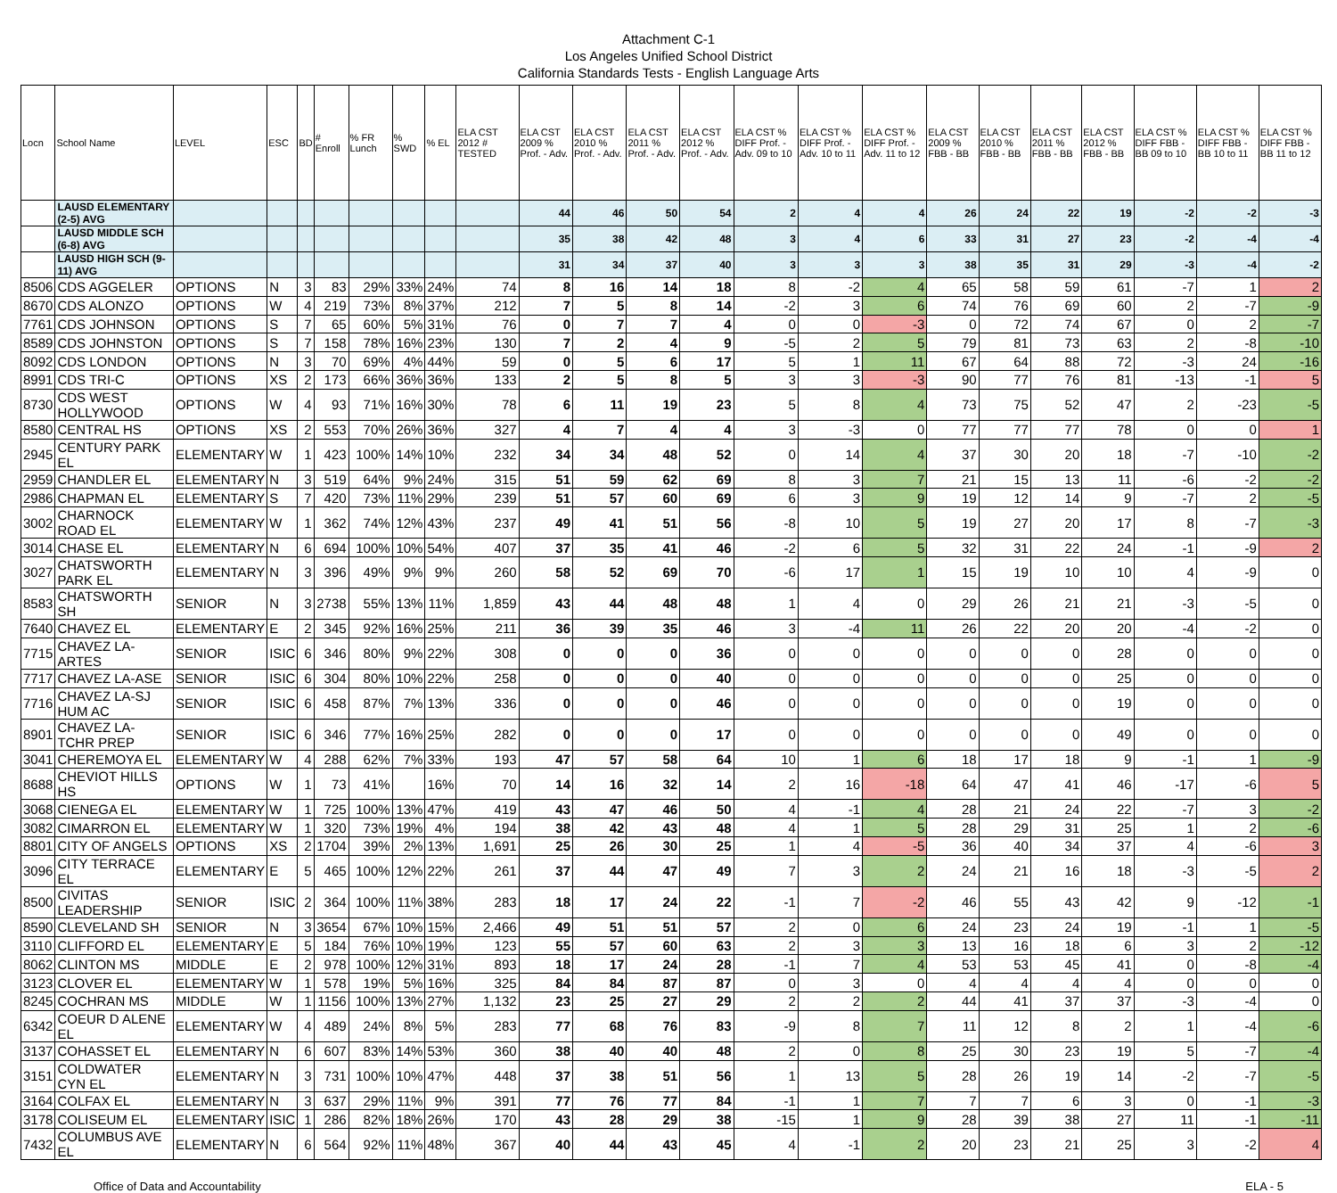Attachment C-1
Los Angeles Unified School District
California Standards Tests - English Language Arts
| Locn | School Name | LEVEL | ESC | BD | # Enroll | % FR Lunch | % SWD | % EL | ELA CST 2012 # TESTED | ELA CST 2009 % Prof. - Adv. | ELA CST 2010 % Prof. - Adv. | ELA CST 2011 % Prof. - Adv. | ELA CST 2012 % Prof. - Adv. | ELA CST % DIFF Prof. - Adv. 09 to 10 | ELA CST % DIFF Prof. - Adv. 10 to 11 | ELA CST % DIFF Prof. - Adv. 11 to 12 | ELA CST 2009 % FBB - BB | ELA CST 2010 % FBB - BB | ELA CST 2011 % FBB - BB | ELA CST 2012 % FBB - BB | ELA CST % DIFF FBB - BB 09 to 10 | ELA CST % DIFF FBB - BB 10 to 11 | ELA CST % DIFF FBB - BB 11 to 12 |
| --- | --- | --- | --- | --- | --- | --- | --- | --- | --- | --- | --- | --- | --- | --- | --- | --- | --- | --- | --- | --- | --- | --- | --- |
| | LAUSD ELEMENTARY (2-5) AVG | | | | | | | | | 44 | 46 | 50 | 54 | 2 | 4 | 4 | 26 | 24 | 22 | 19 | -2 | -2 | -3 |
| | LAUSD MIDDLE SCH (6-8) AVG | | | | | | | | | 35 | 38 | 42 | 48 | 3 | 4 | 6 | 33 | 31 | 27 | 23 | -2 | -4 | -4 |
| | LAUSD HIGH SCH (9-11) AVG | | | | | | | | | 31 | 34 | 37 | 40 | 3 | 3 | 3 | 38 | 35 | 31 | 29 | -3 | -4 | -2 |
| 8506 | CDS AGGELER | OPTIONS | N | 3 | 83 | 29% | 33% | 24% | 74 | 8 | 16 | 14 | 18 | 8 | -2 | 4 | 65 | 58 | 59 | 61 | -7 | 1 | 2 |
| 8670 | CDS ALONZO | OPTIONS | W | 4 | 219 | 73% | 8% | 37% | 212 | 7 | 5 | 8 | 14 | -2 | 3 | 6 | 74 | 76 | 69 | 60 | 2 | -7 | -9 |
| 7761 | CDS JOHNSON | OPTIONS | S | 7 | 65 | 60% | 5% | 31% | 76 | 0 | 7 | 7 | 4 | 0 | 0 | -3 | 0 | 72 | 74 | 67 | 0 | 2 | -7 |
| 8589 | CDS JOHNSTON | OPTIONS | S | 7 | 158 | 78% | 16% | 23% | 130 | 7 | 2 | 4 | 9 | -5 | 2 | 5 | 79 | 81 | 73 | 63 | 2 | -8 | -10 |
| 8092 | CDS LONDON | OPTIONS | N | 3 | 70 | 69% | 4% | 44% | 59 | 0 | 5 | 6 | 17 | 5 | 1 | 11 | 67 | 64 | 88 | 72 | -3 | 24 | -16 |
| 8991 | CDS TRI-C | OPTIONS | XS | 2 | 173 | 66% | 36% | 36% | 133 | 2 | 5 | 8 | 5 | 3 | 3 | -3 | 90 | 77 | 76 | 81 | -13 | -1 | 5 |
| 8730 | CDS WEST HOLLYWOOD | OPTIONS | W | 4 | 93 | 71% | 16% | 30% | 78 | 6 | 11 | 19 | 23 | 5 | 8 | 4 | 73 | 75 | 52 | 47 | 2 | -23 | -5 |
| 8580 | CENTRAL HS | OPTIONS | XS | 2 | 553 | 70% | 26% | 36% | 327 | 4 | 7 | 4 | 4 | 3 | -3 | 0 | 77 | 77 | 77 | 78 | 0 | 0 | 1 |
| 2945 | CENTURY PARK EL | ELEMENTARY | W | 1 | 423 | 100% | 14% | 10% | 232 | 34 | 34 | 48 | 52 | 0 | 14 | 4 | 37 | 30 | 20 | 18 | -7 | -10 | -2 |
| 2959 | CHANDLER EL | ELEMENTARY | N | 3 | 519 | 64% | 9% | 24% | 315 | 51 | 59 | 62 | 69 | 8 | 3 | 7 | 21 | 15 | 13 | 11 | -6 | -2 | -2 |
| 2986 | CHAPMAN EL | ELEMENTARY | S | 7 | 420 | 73% | 11% | 29% | 239 | 51 | 57 | 60 | 69 | 6 | 3 | 9 | 19 | 12 | 14 | 9 | -7 | 2 | -5 |
| 3002 | CHARNOCK ROAD EL | ELEMENTARY | W | 1 | 362 | 74% | 12% | 43% | 237 | 49 | 41 | 51 | 56 | -8 | 10 | 5 | 19 | 27 | 20 | 17 | 8 | -7 | -3 |
| 3014 | CHASE EL | ELEMENTARY | N | 6 | 694 | 100% | 10% | 54% | 407 | 37 | 35 | 41 | 46 | -2 | 6 | 5 | 32 | 31 | 22 | 24 | -1 | -9 | 2 |
| 3027 | CHATSWORTH PARK EL | ELEMENTARY | N | 3 | 396 | 49% | 9% | 9% | 260 | 58 | 52 | 69 | 70 | -6 | 17 | 1 | 15 | 19 | 10 | 10 | 4 | -9 | 0 |
| 8583 | CHATSWORTH SH | SENIOR | N | 3 | 2738 | 55% | 13% | 11% | 1,859 | 43 | 44 | 48 | 48 | 1 | 4 | 0 | 29 | 26 | 21 | 21 | -3 | -5 | 0 |
| 7640 | CHAVEZ EL | ELEMENTARY | E | 2 | 345 | 92% | 16% | 25% | 211 | 36 | 39 | 35 | 46 | 3 | -4 | 11 | 26 | 22 | 20 | 20 | -4 | -2 | 0 |
| 7715 | CHAVEZ LA-ARTES | SENIOR | ISIC | 6 | 346 | 80% | 9% | 22% | 308 | 0 | 0 | 0 | 36 | 0 | 0 | 0 | 0 | 0 | 0 | 28 | 0 | 0 | 0 |
| 7717 | CHAVEZ LA-ASE | SENIOR | ISIC | 6 | 304 | 80% | 10% | 22% | 258 | 0 | 0 | 0 | 40 | 0 | 0 | 0 | 0 | 0 | 0 | 25 | 0 | 0 | 0 |
| 7716 | CHAVEZ LA-SJ HUM AC | SENIOR | ISIC | 6 | 458 | 87% | 7% | 13% | 336 | 0 | 0 | 0 | 46 | 0 | 0 | 0 | 0 | 0 | 0 | 19 | 0 | 0 | 0 |
| 8901 | CHAVEZ LA-TCHR PREP | SENIOR | ISIC | 6 | 346 | 77% | 16% | 25% | 282 | 0 | 0 | 0 | 17 | 0 | 0 | 0 | 0 | 0 | 0 | 49 | 0 | 0 | 0 |
| 3041 | CHEREMOYA EL | ELEMENTARY | W | 4 | 288 | 62% | 7% | 33% | 193 | 47 | 57 | 58 | 64 | 10 | 1 | 6 | 18 | 17 | 18 | 9 | -1 | 1 | -9 |
| 8688 | CHEVIOT HILLS HS | OPTIONS | W | 1 | 73 | 41% | | 16% | 70 | 14 | 16 | 32 | 14 | 2 | 16 | -18 | 64 | 47 | 41 | 46 | -17 | -6 | 5 |
| 3068 | CIENEGA EL | ELEMENTARY | W | 1 | 725 | 100% | 13% | 47% | 419 | 43 | 47 | 46 | 50 | 4 | -1 | 4 | 28 | 21 | 24 | 22 | -7 | 3 | -2 |
| 3082 | CIMARRON EL | ELEMENTARY | W | 1 | 320 | 73% | 19% | 4% | 194 | 38 | 42 | 43 | 48 | 4 | 1 | 5 | 28 | 29 | 31 | 25 | 1 | 2 | -6 |
| 8801 | CITY OF ANGELS | OPTIONS | XS | 2 | 1704 | 39% | 2% | 13% | 1,691 | 25 | 26 | 30 | 25 | 1 | 4 | -5 | 36 | 40 | 34 | 37 | 4 | -6 | 3 |
| 3096 | CITY TERRACE EL | ELEMENTARY | E | 5 | 465 | 100% | 12% | 22% | 261 | 37 | 44 | 47 | 49 | 7 | 3 | 2 | 24 | 21 | 16 | 18 | -3 | -5 | 2 |
| 8500 | CIVITAS LEADERSHIP | SENIOR | ISIC | 2 | 364 | 100% | 11% | 38% | 283 | 18 | 17 | 24 | 22 | -1 | 7 | -2 | 46 | 55 | 43 | 42 | 9 | -12 | -1 |
| 8590 | CLEVELAND SH | SENIOR | N | 3 | 3654 | 67% | 10% | 15% | 2,466 | 49 | 51 | 51 | 57 | 2 | 0 | 6 | 24 | 23 | 24 | 19 | -1 | 1 | -5 |
| 3110 | CLIFFORD EL | ELEMENTARY | E | 5 | 184 | 76% | 10% | 19% | 123 | 55 | 57 | 60 | 63 | 2 | 3 | 3 | 13 | 16 | 18 | 6 | 3 | 2 | -12 |
| 8062 | CLINTON MS | MIDDLE | E | 2 | 978 | 100% | 12% | 31% | 893 | 18 | 17 | 24 | 28 | -1 | 7 | 4 | 53 | 53 | 45 | 41 | 0 | -8 | -4 |
| 3123 | CLOVER EL | ELEMENTARY | W | 1 | 578 | 19% | 5% | 16% | 325 | 84 | 84 | 87 | 87 | 0 | 3 | 0 | 4 | 4 | 4 | 4 | 0 | 0 | 0 |
| 8245 | COCHRAN MS | MIDDLE | W | 1 | 1156 | 100% | 13% | 27% | 1,132 | 23 | 25 | 27 | 29 | 2 | 2 | 2 | 44 | 41 | 37 | 37 | -3 | -4 | 0 |
| 6342 | COEUR D ALENE EL | ELEMENTARY | W | 4 | 489 | 24% | 8% | 5% | 283 | 77 | 68 | 76 | 83 | -9 | 8 | 7 | 11 | 12 | 8 | 2 | 1 | -4 | -6 |
| 3137 | COHASSET EL | ELEMENTARY | N | 6 | 607 | 83% | 14% | 53% | 360 | 38 | 40 | 40 | 48 | 2 | 0 | 8 | 25 | 30 | 23 | 19 | 5 | -7 | -4 |
| 3151 | COLDWATER CYN EL | ELEMENTARY | N | 3 | 731 | 100% | 10% | 47% | 448 | 37 | 38 | 51 | 56 | 1 | 13 | 5 | 28 | 26 | 19 | 14 | -2 | -7 | -5 |
| 3164 | COLFAX EL | ELEMENTARY | N | 3 | 637 | 29% | 11% | 9% | 391 | 77 | 76 | 77 | 84 | -1 | 1 | 7 | 7 | 7 | 6 | 3 | 0 | -1 | -3 |
| 3178 | COLISEUM EL | ELEMENTARY | ISIC | 1 | 286 | 82% | 18% | 26% | 170 | 43 | 28 | 29 | 38 | -15 | 1 | 9 | 28 | 39 | 38 | 27 | 11 | -1 | -11 |
| 7432 | COLUMBUS AVE EL | ELEMENTARY | N | 6 | 564 | 92% | 11% | 48% | 367 | 40 | 44 | 43 | 45 | 4 | -1 | 2 | 20 | 23 | 21 | 25 | 3 | -2 | 4 |
Office of Data and Accountability ELA - 5